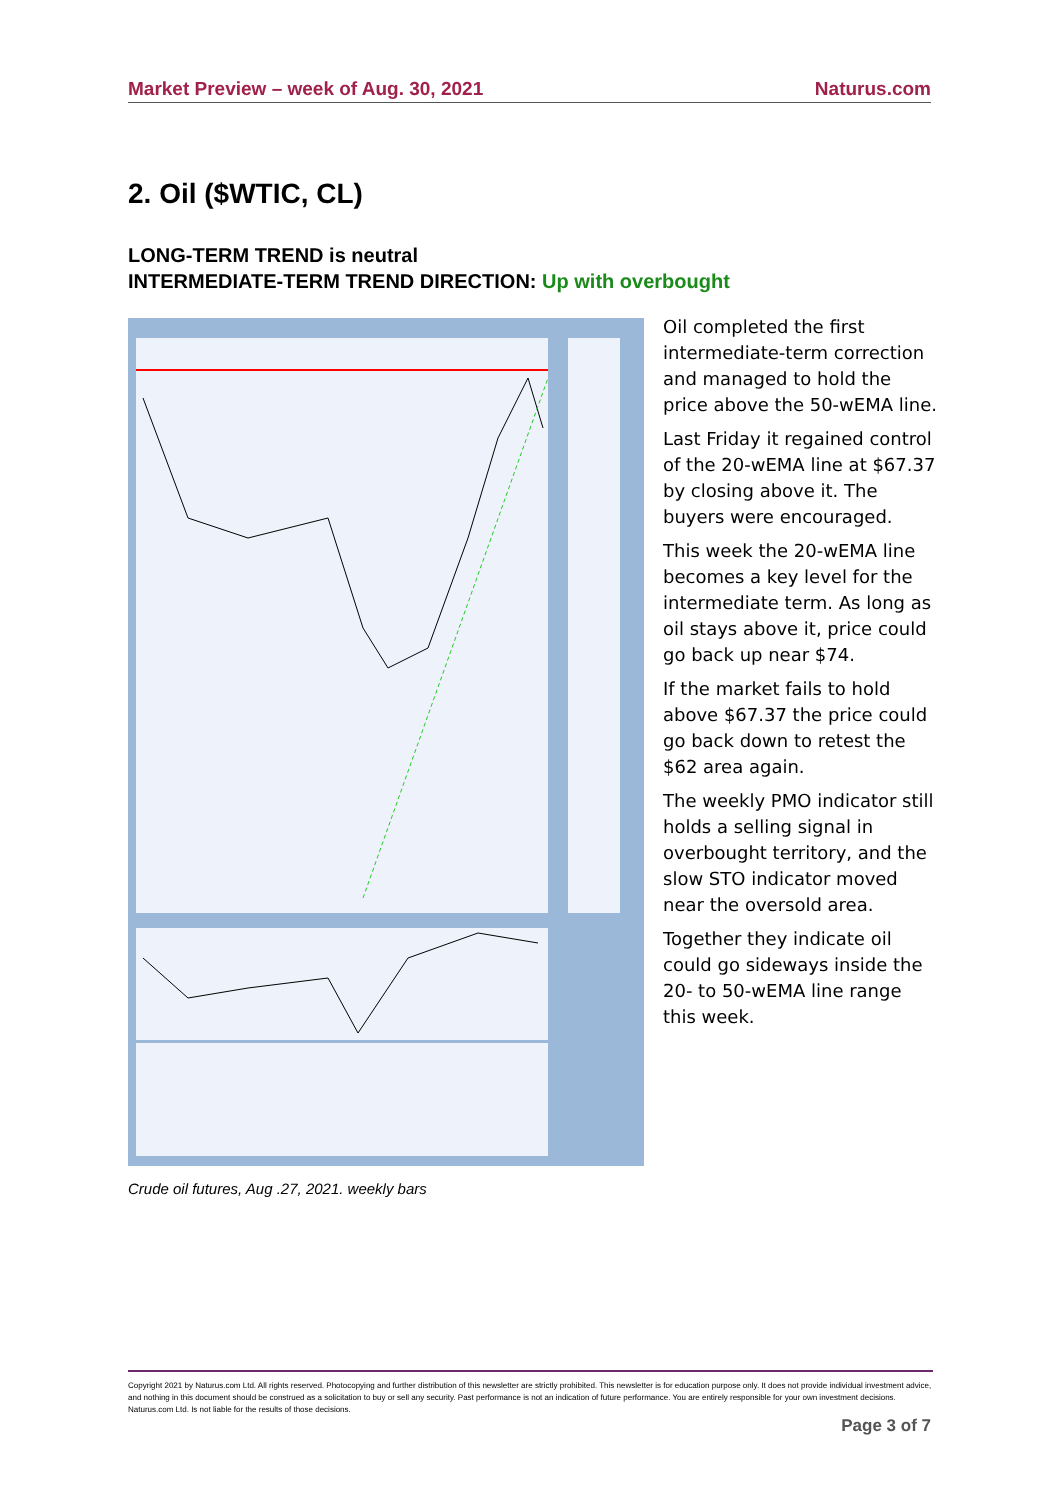Market Preview – week of Aug. 30, 2021 Naturus.com
2. Oil ($WTIC, CL)
LONG-TERM TREND is neutral
INTERMEDIATE-TERM TREND DIRECTION: Up with overbought
Oil completed the first intermediate-term correction and managed to hold the price above the 50-wEMA line.
Last Friday it regained control of the 20-wEMA line at $67.37 by closing above it. The buyers were encouraged.
This week the 20-wEMA line becomes a key level for the intermediate term. As long as oil stays above it, price could go back up near $74.
If the market fails to hold above $67.37 the price could go back down to retest the $62 area again.
The weekly PMO indicator still holds a selling signal in overbought territory, and the slow STO indicator moved near the oversold area.
Together they indicate oil could go sideways inside the 20- to 50-wEMA line range this week.
Crude oil futures, Aug .27, 2021. weekly bars
Copyright 2021 by Naturus.com Ltd. All rights reserved. Photocopying and further distribution of this newsletter are strictly prohibited. This newsletter is for education purpose only. It does not provide individual investment advice, and nothing in this document should be construed as a solicitation to buy or sell any security. Past performance is not an indication of future performance. You are entirely responsible for your own investment decisions. Naturus.com Ltd. Is not liable for the results of those decisions.
Page 3 of 7